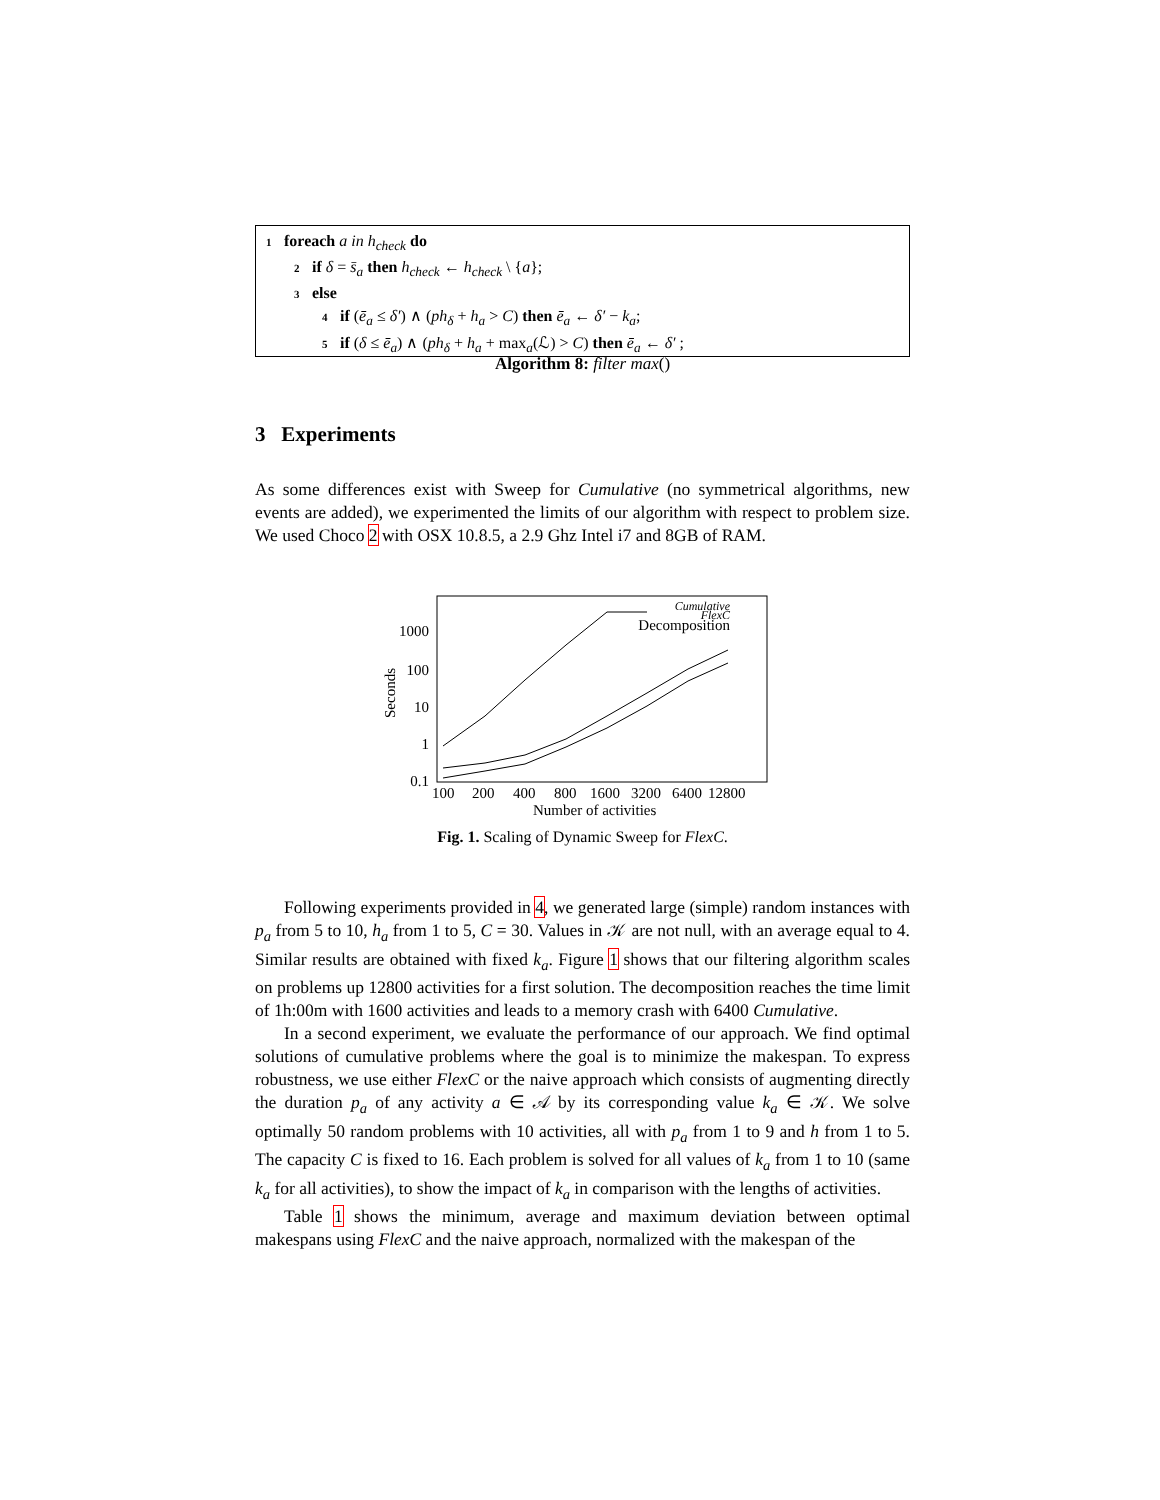1 foreach a in h<sub>check</sub> do
2 if δ = s̄<sub>a</sub> then h<sub>check</sub> ← h<sub>check</sub> \ {a};
3 else
4 if (ē<sub>a</sub> ≤ δ′) ∧ (ph<sub>δ</sub> + h<sub>a</sub> > C) then ē<sub>a</sub> ← δ′ − k<sub>a</sub>;
5 if (δ ≤ ē<sub>a</sub>) ∧ (ph<sub>δ</sub> + h<sub>a</sub> + max<sub>a</sub>(ℒ) > C) then ē<sub>a</sub> ← δ′ ;
Algorithm 8: filter max()
3 Experiments
As some differences exist with Sweep for Cumulative (no symmetrical algorithms, new events are added), we experimented the limits of our algorithm with respect to problem size. We used Choco 2 with OSX 10.8.5, a 2.9 Ghz Intel i7 and 8GB of RAM.
1000
100
10
1
0.1
Seconds
100
200
400
800
1600
3200
6400
12800
Number of activities
Cumulative
FlexC
Decomposition
Fig. 1. Scaling of Dynamic Sweep for FlexC.
Following experiments provided in 4, we generated large (simple) random instances with p<sub>a</sub> from 5 to 10, h<sub>a</sub> from 1 to 5, C = 30. Values in 𝒦 are not null, with an average equal to 4. Similar results are obtained with fixed k<sub>a</sub>. Figure 1 shows that our filtering algorithm scales on problems up 12800 activities for a first solution. The decomposition reaches the time limit of 1h:00m with 1600 activities and leads to a memory crash with 6400 Cumulative.
In a second experiment, we evaluate the performance of our approach. We find optimal solutions of cumulative problems where the goal is to minimize the makespan. To express robustness, we use either FlexC or the naive approach which consists of augmenting directly the duration p<sub>a</sub> of any activity a ∈ 𝒜 by its corresponding value k<sub>a</sub> ∈ 𝒦. We solve optimally 50 random problems with 10 activities, all with p<sub>a</sub> from 1 to 9 and h from 1 to 5. The capacity C is fixed to 16. Each problem is solved for all values of k<sub>a</sub> from 1 to 10 (same k<sub>a</sub> for all activities), to show the impact of k<sub>a</sub> in comparison with the lengths of activities.
Table 1 shows the minimum, average and maximum deviation between optimal makespans using FlexC and the naive approach, normalized with the makespan of the